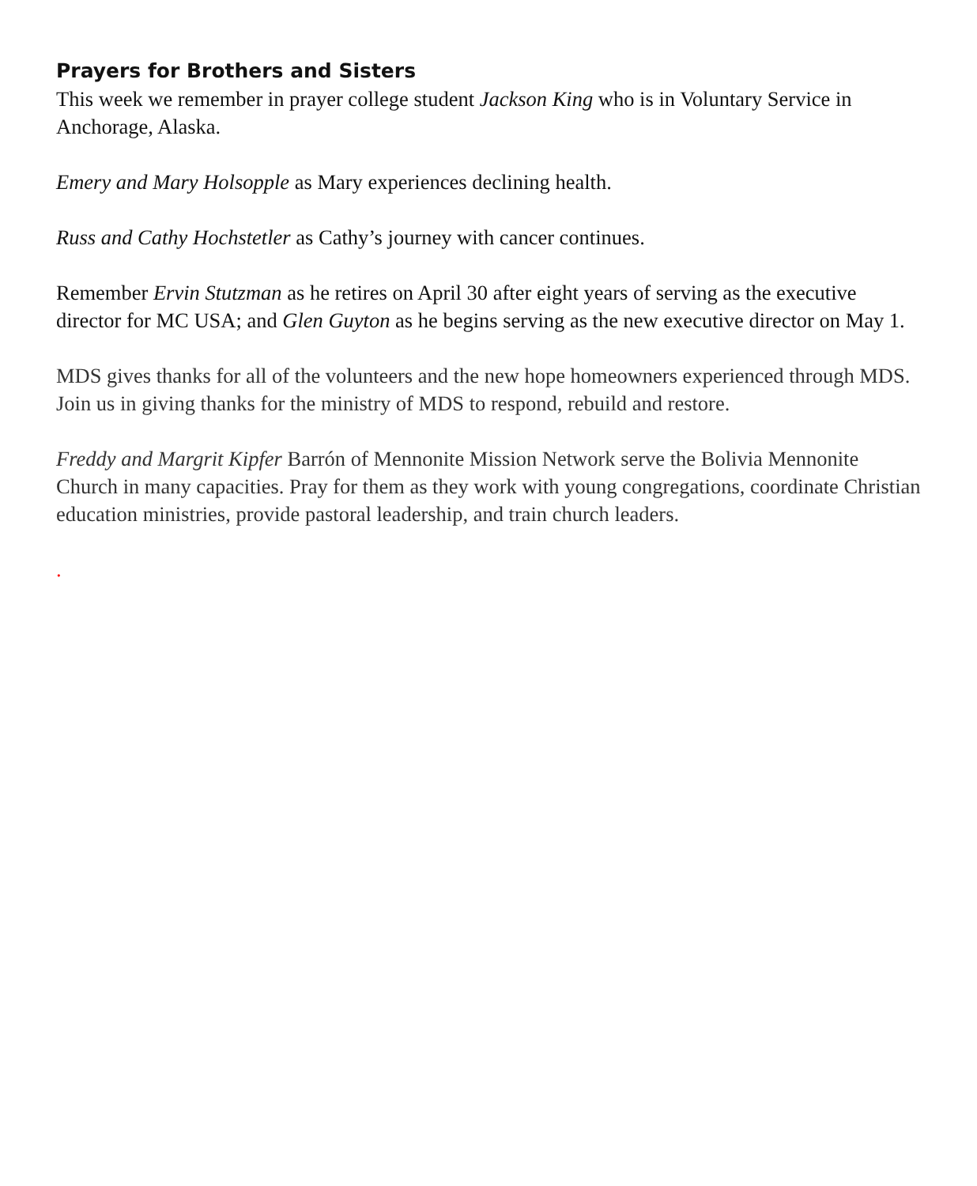Prayers for Brothers and Sisters
This week we remember in prayer college student Jackson King who is in Voluntary Service in Anchorage, Alaska.
Emery and Mary Holsopple as Mary experiences declining health.
Russ and Cathy Hochstetler as Cathy’s journey with cancer continues.
Remember Ervin Stutzman as he retires on April 30 after eight years of serving as the executive director for MC USA; and Glen Guyton as he begins serving as the new executive director on May 1.
MDS gives thanks for all of the volunteers and the new hope homeowners experienced through MDS. Join us in giving thanks for the ministry of MDS to respond, rebuild and restore.
Freddy and Margrit Kipfer Barrón of Mennonite Mission Network serve the Bolivia Mennonite Church in many capacities. Pray for them as they work with young congregations, coordinate Christian education ministries, provide pastoral leadership, and train church leaders.
.